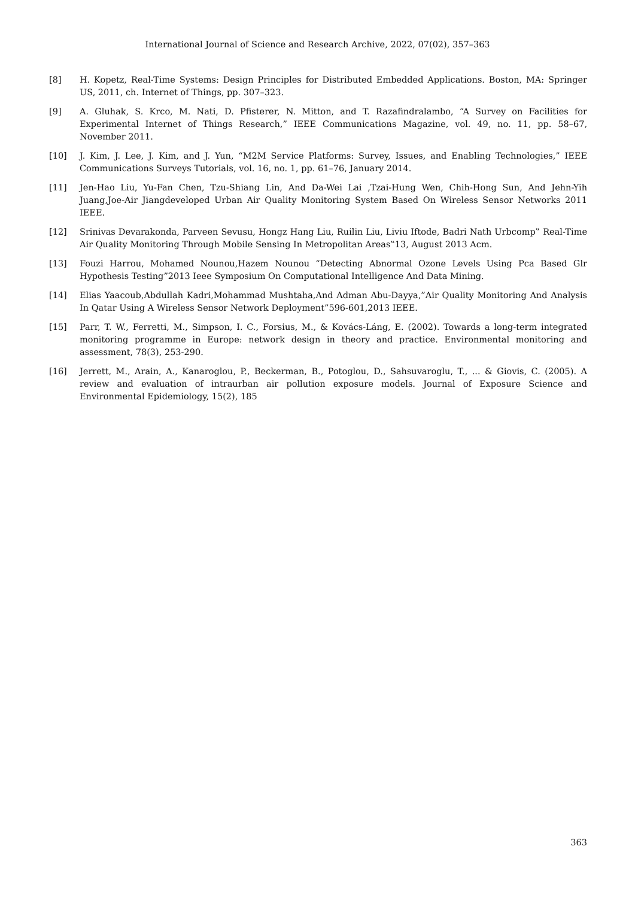International Journal of Science and Research Archive, 2022, 07(02), 357–363
[8] H. Kopetz, Real-Time Systems: Design Principles for Distributed Embedded Applications. Boston, MA: Springer US, 2011, ch. Internet of Things, pp. 307–323.
[9] A. Gluhak, S. Krco, M. Nati, D. Pfisterer, N. Mitton, and T. Razafindralambo, “A Survey on Facilities for Experimental Internet of Things Research,” IEEE Communications Magazine, vol. 49, no. 11, pp. 58–67, November 2011.
[10] J. Kim, J. Lee, J. Kim, and J. Yun, “M2M Service Platforms: Survey, Issues, and Enabling Technologies,” IEEE Communications Surveys Tutorials, vol. 16, no. 1, pp. 61–76, January 2014.
[11] Jen-Hao Liu, Yu-Fan Chen, Tzu-Shiang Lin, And Da-Wei Lai ,Tzai-Hung Wen, Chih-Hong Sun, And Jehn-Yih Juang,Joe-Air Jiangdeveloped Urban Air Quality Monitoring System Based On Wireless Sensor Networks 2011 IEEE.
[12] Srinivas Devarakonda, Parveen Sevusu, Hongz Hang Liu, Ruilin Liu, Liviu Iftode, Badri Nath Urbcomp‟ Real-Time Air Quality Monitoring Through Mobile Sensing In Metropolitan Areas‟13, August 2013 Acm.
[13] Fouzi Harrou, Mohamed Nounou,Hazem Nounou “Detecting Abnormal Ozone Levels Using Pca Based Glr Hypothesis Testing”2013 Ieee Symposium On Computational Intelligence And Data Mining.
[14] Elias Yaacoub,Abdullah Kadri,Mohammad Mushtaha,And Adman Abu-Dayya,”Air Quality Monitoring And Analysis In Qatar Using A Wireless Sensor Network Deployment”596-601,2013 IEEE.
[15] Parr, T. W., Ferretti, M., Simpson, I. C., Forsius, M., & Kovács-Láng, E. (2002). Towards a long-term integrated monitoring programme in Europe: network design in theory and practice. Environmental monitoring and assessment, 78(3), 253-290.
[16] Jerrett, M., Arain, A., Kanaroglou, P., Beckerman, B., Potoglou, D., Sahsuvaroglu, T., ... & Giovis, C. (2005). A review and evaluation of intraurban air pollution exposure models. Journal of Exposure Science and Environmental Epidemiology, 15(2), 185
363